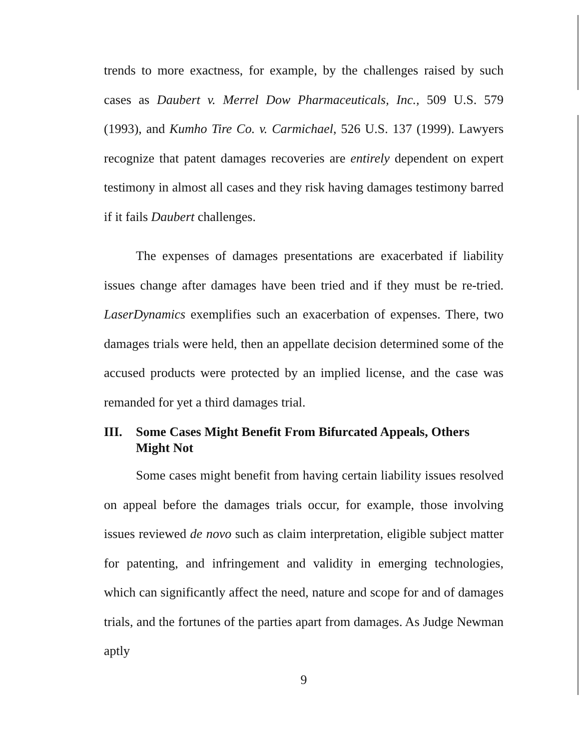trends to more exactness, for example, by the challenges raised by such cases as Daubert v. Merrel Dow Pharmaceuticals, Inc., 509 U.S. 579 (1993), and Kumho Tire Co. v. Carmichael, 526 U.S. 137 (1999). Lawyers recognize that patent damages recoveries are entirely dependent on expert testimony in almost all cases and they risk having damages testimony barred if it fails Daubert challenges.
The expenses of damages presentations are exacerbated if liability issues change after damages have been tried and if they must be re-tried. LaserDynamics exemplifies such an exacerbation of expenses. There, two damages trials were held, then an appellate decision determined some of the accused products were protected by an implied license, and the case was remanded for yet a third damages trial.
III. Some Cases Might Benefit From Bifurcated Appeals, Others Might Not
Some cases might benefit from having certain liability issues resolved on appeal before the damages trials occur, for example, those involving issues reviewed de novo such as claim interpretation, eligible subject matter for patenting, and infringement and validity in emerging technologies, which can significantly affect the need, nature and scope for and of damages trials, and the fortunes of the parties apart from damages. As Judge Newman aptly
9